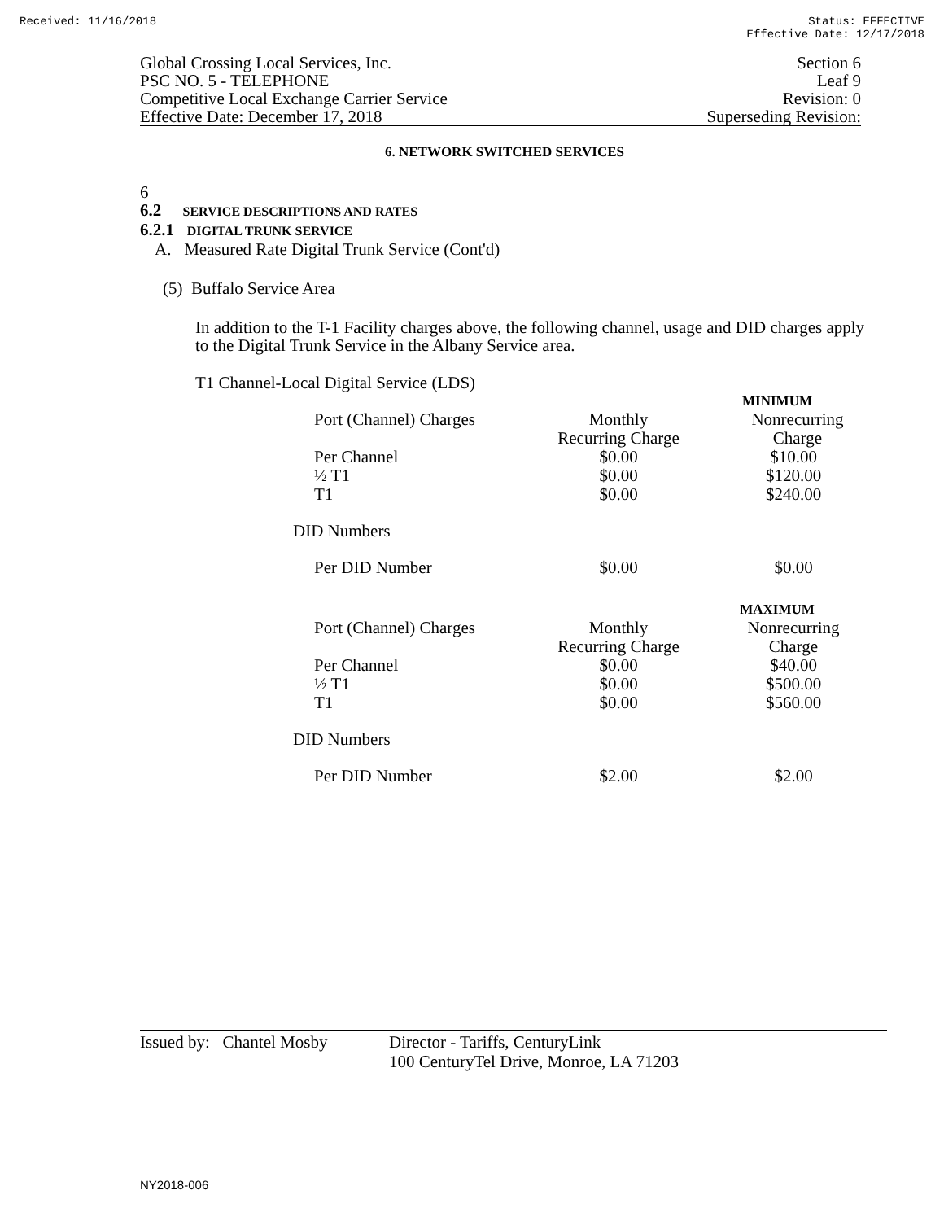Received: 11/16/2018 Status: EFFECTIVE
Effective Date: 12/17/2018
Global Crossing Local Services, Inc.
PSC NO. 5 - TELEPHONE
Competitive Local Exchange Carrier Service
Effective Date: December 17, 2018
Section 6
Leaf 9
Revision: 0
Superseding Revision:
6. NETWORK SWITCHED SERVICES
6
6.2 SERVICE DESCRIPTIONS AND RATES
6.2.1 DIGITAL TRUNK SERVICE
A. Measured Rate Digital Trunk Service (Cont'd)
(5) Buffalo Service Area
In addition to the T-1 Facility charges above, the following channel, usage and DID charges apply to the Digital Trunk Service in the Albany Service area.
T1 Channel-Local Digital Service (LDS)
| | MINIMUM | |
| Port (Channel) Charges | Monthly Recurring Charge | Nonrecurring Charge |
| Per Channel ½ T1 T1 | $0.00 $0.00 $0.00 | $10.00 $120.00 $240.00 |
| DID Numbers | | |
| Per DID Number | $0.00 | $0.00 |
| | MAXIMUM | |
| Port (Channel) Charges | Monthly Recurring Charge | Nonrecurring Charge |
| Per Channel ½ T1 T1 | $0.00 $0.00 $0.00 | $40.00 $500.00 $560.00 |
| DID Numbers | | |
| Per DID Number | $2.00 | $2.00 |
Issued by: Chantel Mosby Director - Tariffs, CenturyLink
100 CenturyTel Drive, Monroe, LA 71203
NY2018-006